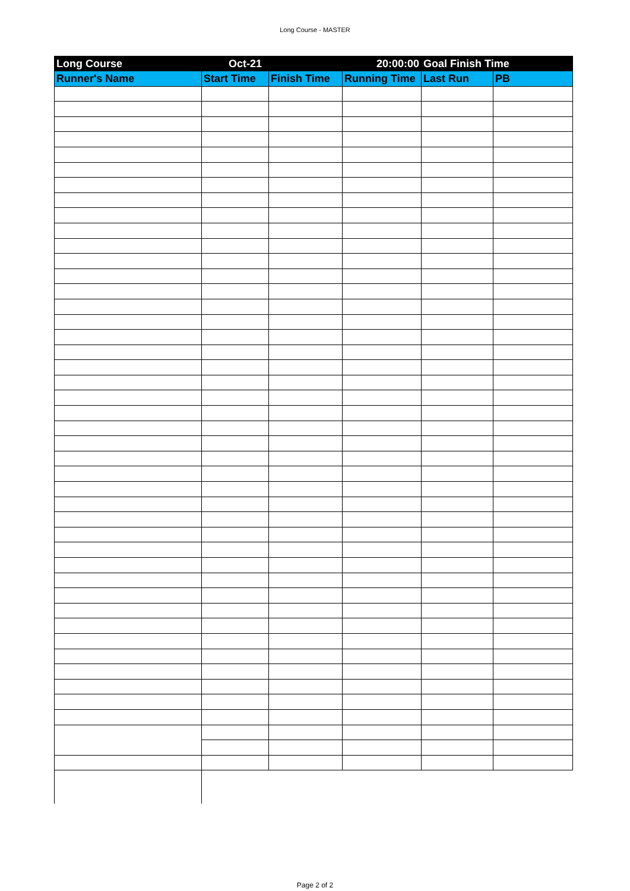Long Course - MASTER
| Long Course | Oct-21 | | 20:00:00 | Goal Finish Time | |
| --- | --- | --- | --- | --- | --- |
| Runner's Name | Start Time | Finish Time | Running Time | Last Run | PB |
Page 2 of 2